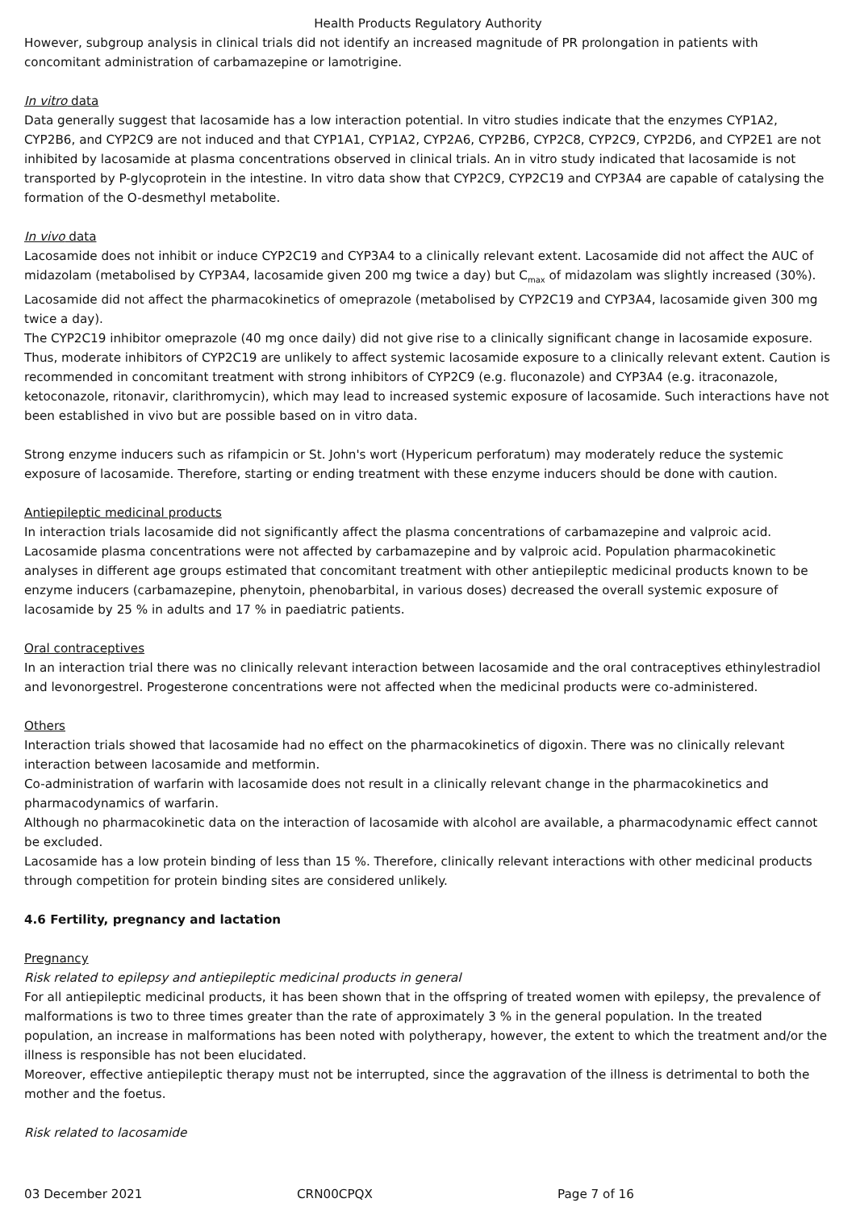Health Products Regulatory Authority
However, subgroup analysis in clinical trials did not identify an increased magnitude of PR prolongation in patients with concomitant administration of carbamazepine or lamotrigine.
In vitro data
Data generally suggest that lacosamide has a low interaction potential. In vitro studies indicate that the enzymes CYP1A2, CYP2B6, and CYP2C9 are not induced and that CYP1A1, CYP1A2, CYP2A6, CYP2B6, CYP2C8, CYP2C9, CYP2D6, and CYP2E1 are not inhibited by lacosamide at plasma concentrations observed in clinical trials. An in vitro study indicated that lacosamide is not transported by P-glycoprotein in the intestine. In vitro data show that CYP2C9, CYP2C19 and CYP3A4 are capable of catalysing the formation of the O-desmethyl metabolite.
In vivo data
Lacosamide does not inhibit or induce CYP2C19 and CYP3A4 to a clinically relevant extent. Lacosamide did not affect the AUC of midazolam (metabolised by CYP3A4, lacosamide given 200 mg twice a day) but C<sub>max</sub> of midazolam was slightly increased (30%). Lacosamide did not affect the pharmacokinetics of omeprazole (metabolised by CYP2C19 and CYP3A4, lacosamide given 300 mg twice a day).
The CYP2C19 inhibitor omeprazole (40 mg once daily) did not give rise to a clinically significant change in lacosamide exposure. Thus, moderate inhibitors of CYP2C19 are unlikely to affect systemic lacosamide exposure to a clinically relevant extent. Caution is recommended in concomitant treatment with strong inhibitors of CYP2C9 (e.g. fluconazole) and CYP3A4 (e.g. itraconazole, ketoconazole, ritonavir, clarithromycin), which may lead to increased systemic exposure of lacosamide. Such interactions have not been established in vivo but are possible based on in vitro data.
Strong enzyme inducers such as rifampicin or St. John's wort (Hypericum perforatum) may moderately reduce the systemic exposure of lacosamide. Therefore, starting or ending treatment with these enzyme inducers should be done with caution.
Antiepileptic medicinal products
In interaction trials lacosamide did not significantly affect the plasma concentrations of carbamazepine and valproic acid. Lacosamide plasma concentrations were not affected by carbamazepine and by valproic acid. Population pharmacokinetic analyses in different age groups estimated that concomitant treatment with other antiepileptic medicinal products known to be enzyme inducers (carbamazepine, phenytoin, phenobarbital, in various doses) decreased the overall systemic exposure of lacosamide by 25 % in adults and 17 % in paediatric patients.
Oral contraceptives
In an interaction trial there was no clinically relevant interaction between lacosamide and the oral contraceptives ethinylestradiol and levonorgestrel. Progesterone concentrations were not affected when the medicinal products were co-administered.
Others
Interaction trials showed that lacosamide had no effect on the pharmacokinetics of digoxin. There was no clinically relevant interaction between lacosamide and metformin.
Co-administration of warfarin with lacosamide does not result in a clinically relevant change in the pharmacokinetics and pharmacodynamics of warfarin.
Although no pharmacokinetic data on the interaction of lacosamide with alcohol are available, a pharmacodynamic effect cannot be excluded.
Lacosamide has a low protein binding of less than 15 %. Therefore, clinically relevant interactions with other medicinal products through competition for protein binding sites are considered unlikely.
4.6 Fertility, pregnancy and lactation
Pregnancy
Risk related to epilepsy and antiepileptic medicinal products in general
For all antiepileptic medicinal products, it has been shown that in the offspring of treated women with epilepsy, the prevalence of malformations is two to three times greater than the rate of approximately 3 % in the general population. In the treated population, an increase in malformations has been noted with polytherapy, however, the extent to which the treatment and/or the illness is responsible has not been elucidated.
Moreover, effective antiepileptic therapy must not be interrupted, since the aggravation of the illness is detrimental to both the mother and the foetus.
Risk related to lacosamide
03 December 2021 CRN00CPQX Page 7 of 16